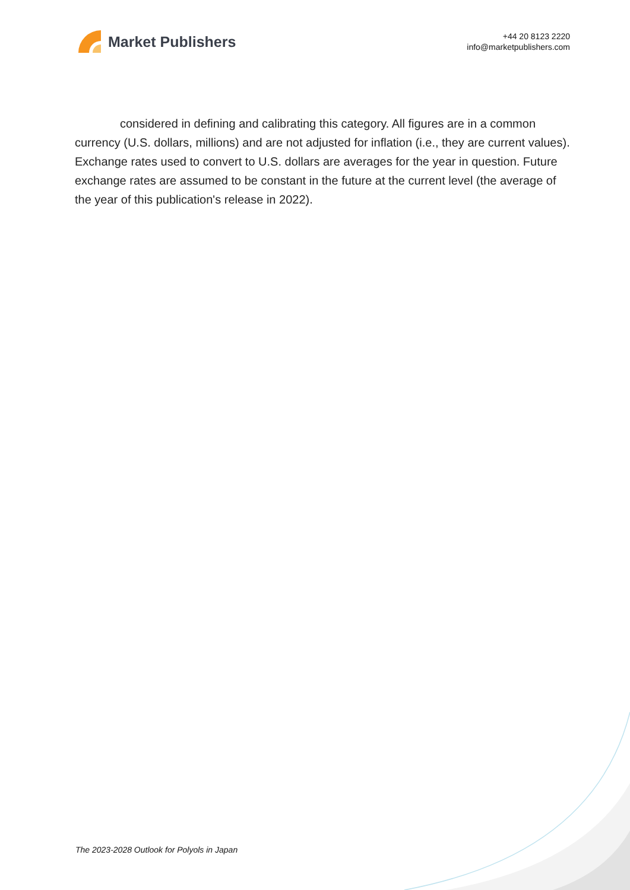Market Publishers
+44 20 8123 2220
info@marketpublishers.com
considered in defining and calibrating this category. All figures are in a common currency (U.S. dollars, millions) and are not adjusted for inflation (i.e., they are current values). Exchange rates used to convert to U.S. dollars are averages for the year in question. Future exchange rates are assumed to be constant in the future at the current level (the average of the year of this publication's release in 2022).
The 2023-2028 Outlook for Polyols in Japan